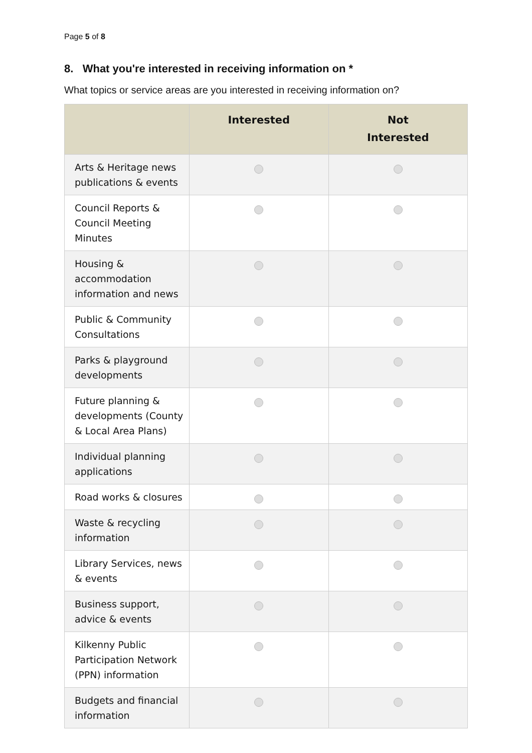Page 5 of 8
8. What you're interested in receiving information on *
What topics or service areas are you interested in receiving information on?
| | Interested | Not Interested |
| --- | --- | --- |
| Arts & Heritage news publications & events | | |
| Council Reports & Council Meeting Minutes | | |
| Housing & accommodation information and news | | |
| Public & Community Consultations | | |
| Parks & playground developments | | |
| Future planning & developments (County & Local Area Plans) | | |
| Individual planning applications | | |
| Road works & closures | | |
| Waste & recycling information | | |
| Library Services, news & events | | |
| Business support, advice & events | | |
| Kilkenny Public Participation Network (PPN) information | | |
| Budgets and financial information | | |